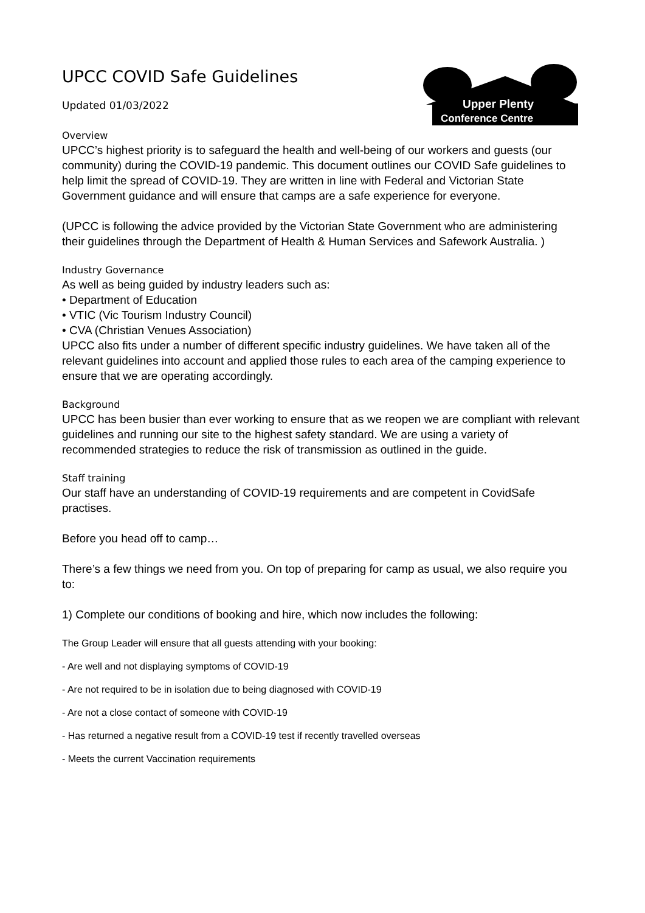Upper Plenty
Conference Centre
UPCC COVID Safe Guidelines
Updated 01/03/2022
Overview
UPCC’s highest priority is to safeguard the health and well-being of our workers and guests (our community) during the COVID-19 pandemic. This document outlines our COVID Safe guidelines to help limit the spread of COVID-19. They are written in line with Federal and Victorian State Government guidance and will ensure that camps are a safe experience for everyone.
(UPCC is following the advice provided by the Victorian State Government who are administering their guidelines through the Department of Health & Human Services and Safework Australia. )
Industry Governance
As well as being guided by industry leaders such as:
• Department of Education
• VTIC (Vic Tourism Industry Council)
• CVA (Christian Venues Association)
UPCC also fits under a number of different specific industry guidelines. We have taken all of the relevant guidelines into account and applied those rules to each area of the camping experience to ensure that we are operating accordingly.
Background
UPCC has been busier than ever working to ensure that as we reopen we are compliant with relevant guidelines and running our site to the highest safety standard. We are using a variety of recommended strategies to reduce the risk of transmission as outlined in the guide.
Staff training
Our staff have an understanding of COVID-19 requirements and are competent in CovidSafe practises.
Before you head off to camp…
There’s a few things we need from you. On top of preparing for camp as usual, we also require you to:
1) Complete our conditions of booking and hire, which now includes the following:
The Group Leader will ensure that all guests attending with your booking:
- Are well and not displaying symptoms of COVID-19
- Are not required to be in isolation due to being diagnosed with COVID-19
- Are not a close contact of someone with COVID-19
- Has returned a negative result from a COVID-19 test if recently travelled overseas
- Meets the current Vaccination requirements